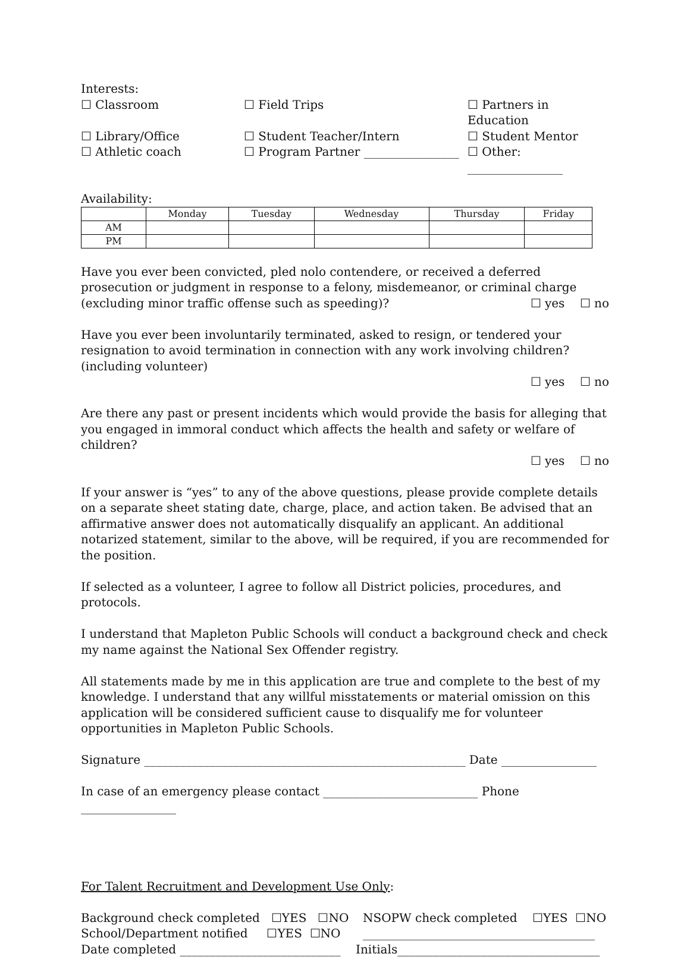Interests:
☐ Classroom ☐ Field Trips ☐ Partners in Education
☐ Library/Office ☐ Student Teacher/Intern ☐ Student Mentor
☐ Athletic coach ☐ Program Partner ________________ ☐ Other: ________________
Availability:
| | Monday | Tuesday | Wednesday | Thursday | Friday |
| --- | --- | --- | --- | --- | --- |
| AM | | | | | |
| PM | | | | | |
Have you ever been convicted, pled nolo contendere, or received a deferred prosecution or judgment in response to a felony, misdemeanor, or criminal charge (excluding minor traffic offense such as speeding)? ☐ yes ☐ no
Have you ever been involuntarily terminated, asked to resign, or tendered your resignation to avoid termination in connection with any work involving children? (including volunteer)
☐ yes ☐ no
Are there any past or present incidents which would provide the basis for alleging that you engaged in immoral conduct which affects the health and safety or welfare of children?
☐ yes ☐ no
If your answer is “yes” to any of the above questions, please provide complete details on a separate sheet stating date, charge, place, and action taken. Be advised that an affirmative answer does not automatically disqualify an applicant. An additional notarized statement, similar to the above, will be required, if you are recommended for the position.
If selected as a volunteer, I agree to follow all District policies, procedures, and protocols.
I understand that Mapleton Public Schools will conduct a background check and check my name against the National Sex Offender registry.
All statements made by me in this application are true and complete to the best of my knowledge. I understand that any willful misstatements or material omission on this application will be considered sufficient cause to disqualify me for volunteer opportunities in Mapleton Public Schools.
Signature ______________________________________________________ Date ________________
In case of an emergency please contact __________________________ Phone ________________
For Talent Recruitment and Development Use Only:
Background check completed ☐YES ☐NO NSOPW check completed ☐YES ☐NO
School/Department notified ☐YES ☐NO _______________________________________
Date completed ___________________________ Initials__________________________________